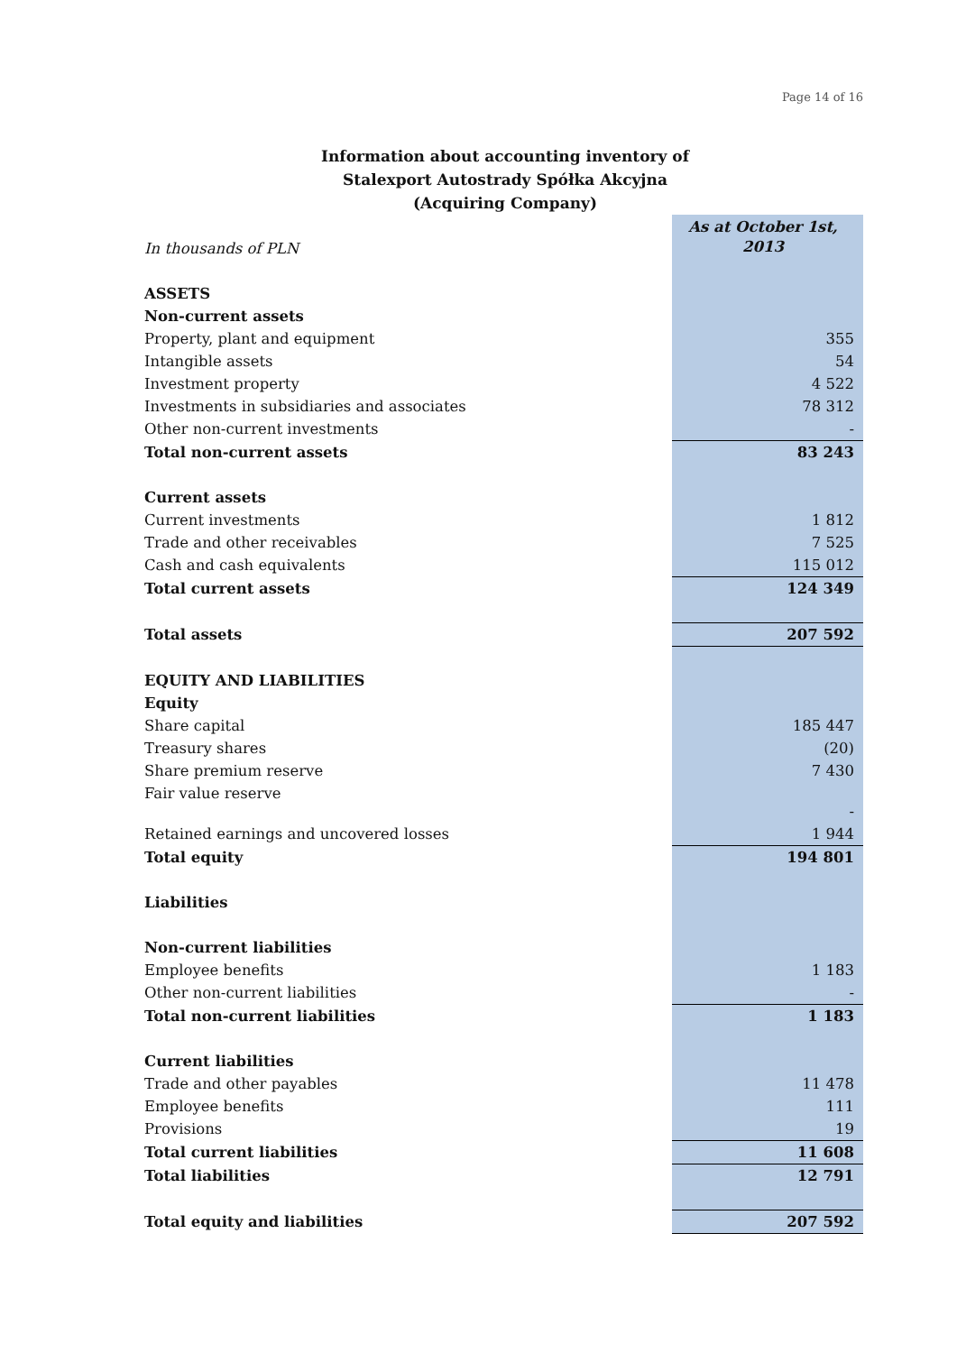Page 14 of 16
Information about accounting inventory of
Stalexport Autostrady Spółka Akcyjna
(Acquiring Company)
| In thousands of PLN | As at October 1st, 2013 |
| ASSETS | |
| Non-current assets | |
| Property, plant and equipment | 355 |
| Intangible assets | 54 |
| Investment property | 4 522 |
| Investments in subsidiaries and associates | 78 312 |
| Other non-current investments | - |
| Total non-current assets | 83 243 |
| Current assets | |
| Current investments | 1 812 |
| Trade and other receivables | 7 525 |
| Cash and cash equivalents | 115 012 |
| Total current assets | 124 349 |
| Total assets | 207 592 |
| EQUITY AND LIABILITIES | |
| Equity | |
| Share capital | 185 447 |
| Treasury shares | (20) |
| Share premium reserve | 7 430 |
| Fair value reserve | - |
| Retained earnings and uncovered losses | 1 944 |
| Total equity | 194 801 |
| Liabilities | |
| Non-current liabilities | |
| Employee benefits | 1 183 |
| Other non-current liabilities | - |
| Total non-current liabilities | 1 183 |
| Current liabilities | |
| Trade and other payables | 11 478 |
| Employee benefits | 111 |
| Provisions | 19 |
| Total current liabilities | 11 608 |
| Total liabilities | 12 791 |
| Total equity and liabilities | 207 592 |